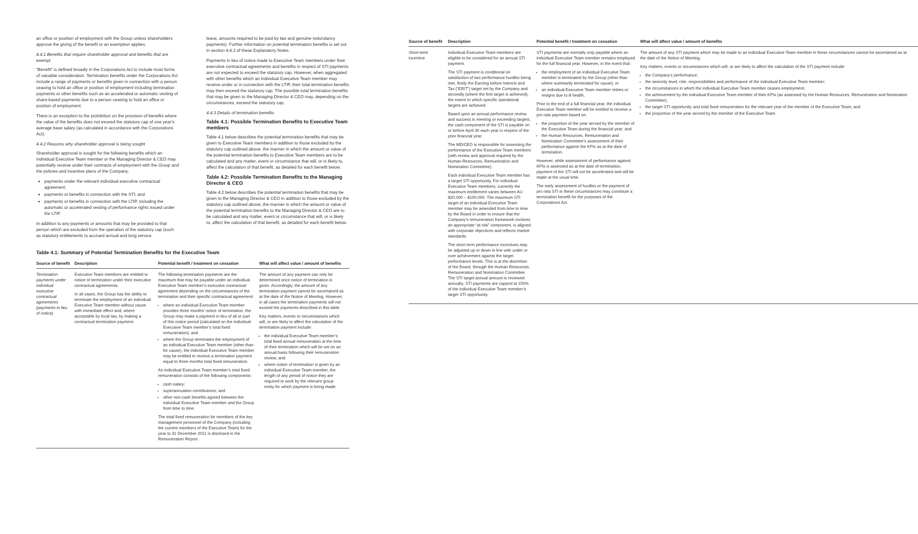an office or position of employment with the Group unless shareholders approve the giving of the benefit or an exemption applies.
4.4.1 Benefits that require shareholder approval and benefits that are exempt
“Benefit” is defined broadly in the Corporations Act to include most forms of valuable consideration. Termination benefits under the Corporations Act include a range of payments or benefits given in connection with a person ceasing to hold an office or position of employment including termination payments or other benefits such as an accelerated or automatic vesting of share-based payments due to a person ceasing to hold an office or position of employment.
There is an exception to the prohibition on the provision of benefits where the value of the benefits does not exceed the statutory cap of one year’s average base salary (as calculated in accordance with the Corporations Act).
4.4.2 Reasons why shareholder approval is being sought
Shareholder approval is sought for the following benefits which an individual Executive Team member or the Managing Director & CEO may potentially receive under their contracts of employment with the Group and the policies and incentive plans of the Company:
payments under the relevant individual executive contractual agreement;
payments or benefits in connection with the STI; and
payments or benefits in connection with the LTIP, including the automatic or accelerated vesting of performance rights issued under the LTIP.
In addition to any payments or amounts that may be provided to that person which are excluded from the operation of the statutory cap (such as statutory entitlements to accrued annual and long service
leave, amounts required to be paid by law and genuine redundancy payments). Further information on potential termination benefits is set out in section 4.4.3 of these Explanatory Notes.
Payments in lieu of notice made to Executive Team members under their executive contractual agreements and benefits in respect of STI payments are not expected to exceed the statutory cap. However, when aggregated with other benefits which an individual Executive Team member may receive under or in connection with the LTIP, their total termination benefits may then exceed the statutory cap. The possible total termination benefits that may be given to the Managing Director & CEO may, depending on the circumstances, exceed the statutory cap.
4.4.3 Details of termination benefits
Table 4.1: Possible Termination Benefits to Executive Team members
Table 4.1 below describes the potential termination benefits that may be given to Executive Team members in addition to those excluded by the statutory cap outlined above, the manner in which the amount or value of the potential termination benefits to Executive Team members are to be calculated and any matter, event or circumstance that will, or is likely to, affect the calculation of that benefit, as detailed for each benefit below.
Table 4.2: Possible Termination Benefits to the Managing Director & CEO
Table 4.2 below describes the potential termination benefits that may be given to the Managing Director & CEO in addition to those excluded by the statutory cap outlined above, the manner in which the amount or value of the potential termination benefits to the Managing Director & CEO are to be calculated and any matter, event or circumstance that will, or is likely to, affect the calculation of that benefit, as detailed for each benefit below.
Table 4.1: Summary of Potential Termination Benefits for the Executive Team
| Source of benefit | Description | Potential benefit / treatment on cessation | What will affect value / amount of benefits |
| --- | --- | --- | --- |
| Termination payments under individual executive contractual agreements (payments in lieu of notice) | Executive Team members are entitled to notice of termination under their executive contractual agreements. In all cases, the Group has the ability to terminate the employment of an individual Executive Team member without cause with immediate effect and, where acceptable by local law, by making a contractual termination payment. | The following termination payments are the maximum that may be payable under an individual Executive Team member’s executive contractual agreement depending on the circumstances of the termination and their specific contractual agreement: where an individual Executive Team member provides three months’ notice of termination, the Group may make a payment in lieu of all or part of this notice period (calculated on the individual Executive Team member’s total fixed remuneration); and where the Group terminates the employment of an individual Executive Team member (other than for cause), the individual Executive Team member may be entitled to receive a termination payment equal to three months total fixed remuneration. An individual Executive Team member’s total fixed remuneration consists of the following components: cash salary; superannuation contributions; and other non-cash benefits agreed between the individual Executive Team member and the Group from time to time. The total fixed remuneration for members of the key management personnel of the Company (including the current members of the Executive Team) for the year to 31 December 2011 is disclosed in the Remuneration Report. | The amount of any payment can only be determined once notice of termination is given. Accordingly, the amount of any termination payment cannot be ascertained as at the date of the Notice of Meeting. However, in all cases the termination payments will not exceed the payments described in this table. Key matters, events or circumstances which will, or are likely to affect the calculation of the termination payment include: the individual Executive Team member’s total fixed annual remuneration at the time of their termination which will be set on an annual basis following their remuneration review; and where notice of termination is given by an individual Executive Team member, the length of any period of notice they are required to work by the relevant group entity for which payment is being made. |
| Source of benefit | Description | Potential benefit / treatment on cessation | What will affect value / amount of benefits |
| --- | --- | --- | --- |
| Short-term incentive | Individual Executive Team members are eligible to be considered for an annual STI payment. The STI payment is conditional on satisfaction of two performance hurdles being met, firstly the Earning before Interest and Tax (“EBIT”) target set by the Company and secondly (where the first target is achieved), the extent to which specific operational targets are achieved. Based upon an annual performance review and success in meeting or exceeding targets, the cash component of the STI is payable on or before April 30 each year in respect of the prior financial year. The MD/CEO is responsible for assessing the performance of the Executive Team members (with review and approval required by the Human Resources, Remuneration and Nomination Committee). Each individual Executive Team member has a target STI opportunity. For individual Executive Team members, currently the maximum entitlement varies between AU $20,000 – $100,000. The maximum STI target of an individual Executive Team member may be amended from time to time by the Board in order to ensure that the Company’s remuneration framework involves an appropriate “at risk” component, is aligned with corporate objectives and reflects market standards. The short term performance incentives may be adjusted up or down in line with under or over achievement against the target performance levels. This is at the discretion of the Board, through the Human Resources, Remuneration and Nomination Committee. The STI target annual amount is reviewed annually. STI payments are capped at 150% of the individual Executive Team member’s target STI opportunity. | STI payments are normally only payable where an individual Executive Team member remains employed for the full financial year. However, in the event that: the employment of an individual Executive Team member is terminated by the Group (other than where summarily terminated for cause); or an individual Executive Team member retires or resigns due to ill health, Prior to the end of a full financial year, the individual Executive Team member will be entitled to receive a pro rata payment based on: the proportion of the year served by the member of the Executive Team during the financial year; and the Human Resources, Remuneration and Nomination Committee’s assessment of their performance against the KPIs as at the date of termination. However, while assessment of performance against KPIs is assessed as at the date of termination, payment of the STI will not be accelerated and will be made at the usual time. The early assessment of hurdles or the payment of pro rata STI in these circumstances may constitute a termination benefit for the purposes of the Corporations Act. | The amount of any STI payment which may be made to an individual Executive Team member in these circumstances cannot be ascertained as at the date of the Notice of Meeting. Key matters, events or circumstances which will, or are likely to affect the calculation of the STI payment include: the Company’s performance; the seniority level, role, responsibilities and performance of the individual Executive Team member; the circumstances in which the individual Executive Team member ceases employment; the achievement by the individual Executive Team member of their KPIs (as assessed by the Human Resources, Remuneration and Nomination Committee); the target STI opportunity and total fixed remuneration for the relevant year of the member of the Executive Team; and the proportion of the year served by the member of the Executive Team. |